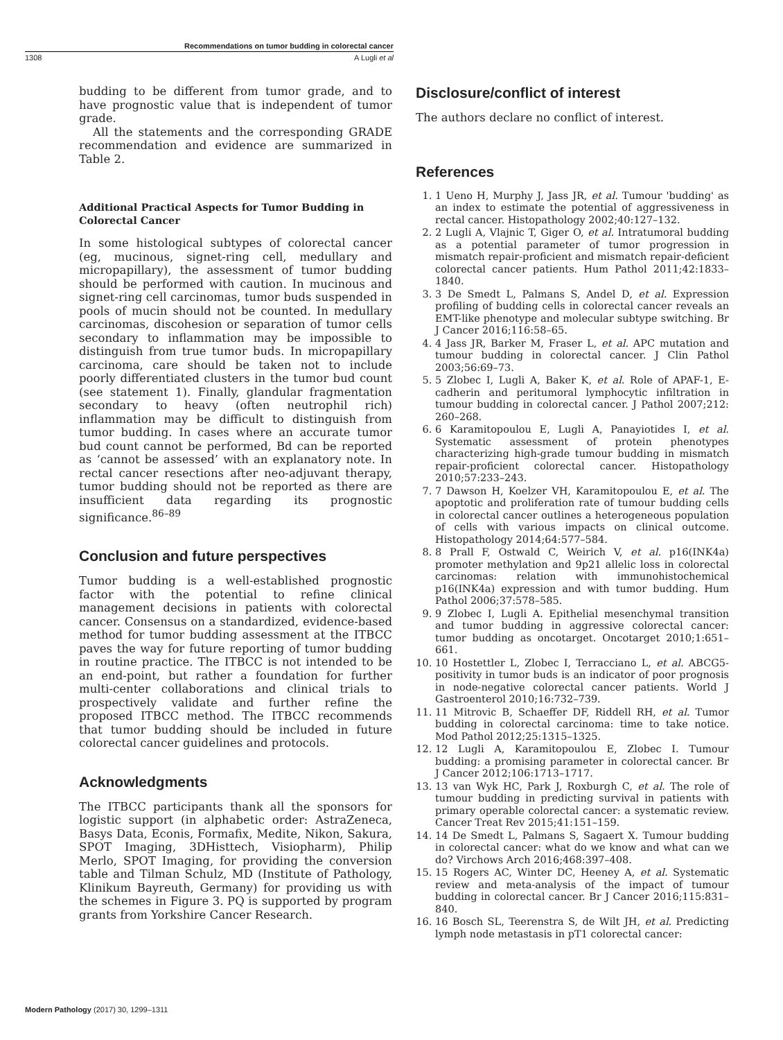Recommendations on tumor budding in colorectal cancer
1308 A Lugli et al
budding to be different from tumor grade, and to have prognostic value that is independent of tumor grade.
All the statements and the corresponding GRADE recommendation and evidence are summarized in Table 2.
Additional Practical Aspects for Tumor Budding in Colorectal Cancer
In some histological subtypes of colorectal cancer (eg, mucinous, signet-ring cell, medullary and micropapillary), the assessment of tumor budding should be performed with caution. In mucinous and signet-ring cell carcinomas, tumor buds suspended in pools of mucin should not be counted. In medullary carcinomas, discohesion or separation of tumor cells secondary to inflammation may be impossible to distinguish from true tumor buds. In micropapillary carcinoma, care should be taken not to include poorly differentiated clusters in the tumor bud count (see statement 1). Finally, glandular fragmentation secondary to heavy (often neutrophil rich) inflammation may be difficult to distinguish from tumor budding. In cases where an accurate tumor bud count cannot be performed, Bd can be reported as ‘cannot be assessed’ with an explanatory note. In rectal cancer resections after neo-adjuvant therapy, tumor budding should not be reported as there are insufficient data regarding its prognostic significance.<sup>86–89</sup>
Conclusion and future perspectives
Tumor budding is a well-established prognostic factor with the potential to refine clinical management decisions in patients with colorectal cancer. Consensus on a standardized, evidence-based method for tumor budding assessment at the ITBCC paves the way for future reporting of tumor budding in routine practice. The ITBCC is not intended to be an end-point, but rather a foundation for further multi-center collaborations and clinical trials to prospectively validate and further refine the proposed ITBCC method. The ITBCC recommends that tumor budding should be included in future colorectal cancer guidelines and protocols.
Acknowledgments
The ITBCC participants thank all the sponsors for logistic support (in alphabetic order: AstraZeneca, Basys Data, Econis, Formafix, Medite, Nikon, Sakura, SPOT Imaging, 3DHisttech, Visiopharm), Philip Merlo, SPOT Imaging, for providing the conversion table and Tilman Schulz, MD (Institute of Pathology, Klinikum Bayreuth, Germany) for providing us with the schemes in Figure 3. PQ is supported by program grants from Yorkshire Cancer Research.
Disclosure/conflict of interest
The authors declare no conflict of interest.
References
1. 1 Ueno H, Murphy J, Jass JR, et al. Tumour 'budding' as an index to estimate the potential of aggressiveness in rectal cancer. Histopathology 2002;40:127–132.
2. 2 Lugli A, Vlajnic T, Giger O, et al. Intratumoral budding as a potential parameter of tumor progression in mismatch repair-proficient and mismatch repair-deficient colorectal cancer patients. Hum Pathol 2011;42:1833–1840.
3. 3 De Smedt L, Palmans S, Andel D, et al. Expression profiling of budding cells in colorectal cancer reveals an EMT-like phenotype and molecular subtype switching. Br J Cancer 2016;116:58–65.
4. 4 Jass JR, Barker M, Fraser L, et al. APC mutation and tumour budding in colorectal cancer. J Clin Pathol 2003;56:69–73.
5. 5 Zlobec I, Lugli A, Baker K, et al. Role of APAF-1, E-cadherin and peritumoral lymphocytic infiltration in tumour budding in colorectal cancer. J Pathol 2007;212: 260–268.
6. 6 Karamitopoulou E, Lugli A, Panayiotides I, et al. Systematic assessment of protein phenotypes characterizing high-grade tumour budding in mismatch repair-proficient colorectal cancer. Histopathology 2010;57:233–243.
7. 7 Dawson H, Koelzer VH, Karamitopoulou E, et al. The apoptotic and proliferation rate of tumour budding cells in colorectal cancer outlines a heterogeneous population of cells with various impacts on clinical outcome. Histopathology 2014;64:577–584.
8. 8 Prall F, Ostwald C, Weirich V, et al. p16(INK4a) promoter methylation and 9p21 allelic loss in colorectal carcinomas: relation with immunohistochemical p16(INK4a) expression and with tumor budding. Hum Pathol 2006;37:578–585.
9. 9 Zlobec I, Lugli A. Epithelial mesenchymal transition and tumor budding in aggressive colorectal cancer: tumor budding as oncotarget. Oncotarget 2010;1:651–661.
10. 10 Hostettler L, Zlobec I, Terracciano L, et al. ABCG5-positivity in tumor buds is an indicator of poor prognosis in node-negative colorectal cancer patients. World J Gastroenterol 2010;16:732–739.
11. 11 Mitrovic B, Schaeffer DF, Riddell RH, et al. Tumor budding in colorectal carcinoma: time to take notice. Mod Pathol 2012;25:1315–1325.
12. 12 Lugli A, Karamitopoulou E, Zlobec I. Tumour budding: a promising parameter in colorectal cancer. Br J Cancer 2012;106:1713–1717.
13. 13 van Wyk HC, Park J, Roxburgh C, et al. The role of tumour budding in predicting survival in patients with primary operable colorectal cancer: a systematic review. Cancer Treat Rev 2015;41:151–159.
14. 14 De Smedt L, Palmans S, Sagaert X. Tumour budding in colorectal cancer: what do we know and what can we do? Virchows Arch 2016;468:397–408.
15. 15 Rogers AC, Winter DC, Heeney A, et al. Systematic review and meta-analysis of the impact of tumour budding in colorectal cancer. Br J Cancer 2016;115:831–840.
16. 16 Bosch SL, Teerenstra S, de Wilt JH, et al. Predicting lymph node metastasis in pT1 colorectal cancer:
Modern Pathology (2017) 30, 1299–1311